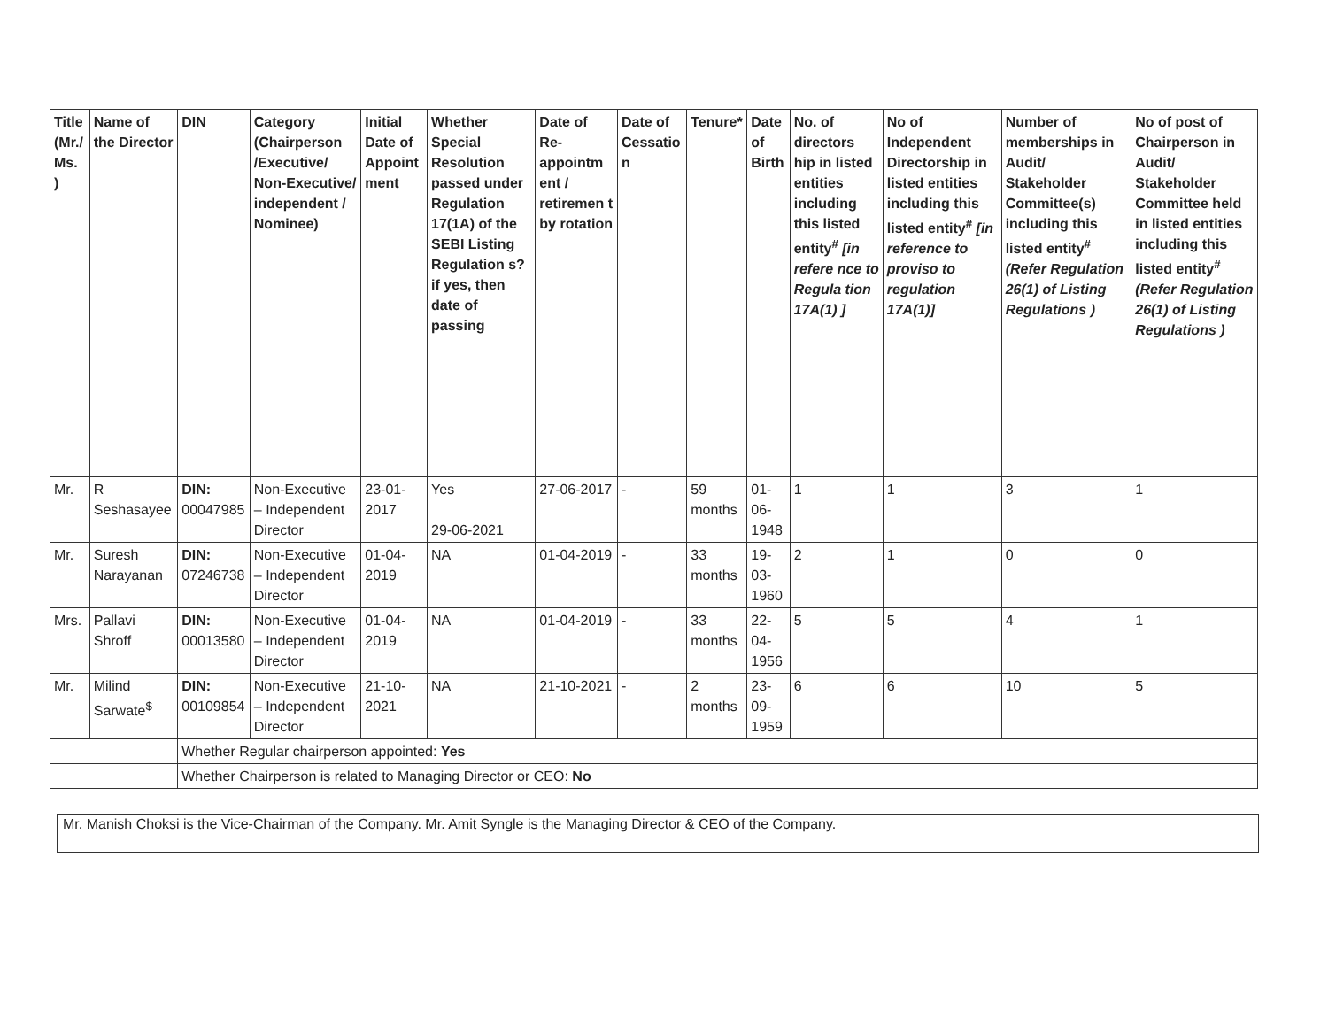| Title (Mr./ Ms. ) | Name of the Director | DIN | Category (Chairperson /Executive/ Non-Executive/ independent / Nominee) | Initial Date of Appoint ment | Whether Special Resolution passed under Regulation 17(1A) of the SEBI Listing Regulation s? if yes, then date of passing | Date of Re-appointm ent / retiremen t by rotation | Date of Cessatio n | Tenure* | Date of Birth | No. of directors hip in listed entities including this listed entity<sup>#</sup> [in refere nce to Regula tion 17A(1) ] | No of Independent Directorship in listed entities including this listed entity<sup>#</sup> [in reference to proviso to regulation 17A(1)] | Number of memberships in Audit/ Stakeholder Committee(s) including this listed entity<sup>#</sup> (Refer Regulation 26(1) of Listing Regulations ) | No of post of Chairperson in Audit/ Stakeholder Committee held in listed entities including this listed entity<sup>#</sup> (Refer Regulation 26(1) of Listing Regulations ) |
| --- | --- | --- | --- | --- | --- | --- | --- | --- | --- | --- | --- | --- | --- |
| Mr. | R Seshasayee | DIN: 00047985 | Non-Executive – Independent Director | 23-01-2017 | Yes 29-06-2021 | 27-06-2017 | - | 59 months | 01-06-1948 | 1 | 1 | 3 | 1 |
| Mr. | Suresh Narayanan | DIN: 07246738 | Non-Executive – Independent Director | 01-04-2019 | NA | 01-04-2019 | - | 33 months | 19-03-1960 | 2 | 1 | 0 | 0 |
| Mrs. | Pallavi Shroff | DIN: 00013580 | Non-Executive – Independent Director | 01-04-2019 | NA | 01-04-2019 | - | 33 months | 22-04-1956 | 5 | 5 | 4 | 1 |
| Mr. | Milind Sarwate<sup>$</sup> | DIN: 00109854 | Non-Executive – Independent Director | 21-10-2021 | NA | 21-10-2021 | - | 2 months | 23-09-1959 | 6 | 6 | 10 | 5 |
| | | Whether Regular chairperson appointed: Yes | | | | | | | | | | | |
| | | Whether Chairperson is related to Managing Director or CEO: No | | | | | | | | | | | |
Mr. Manish Choksi is the Vice-Chairman of the Company. Mr. Amit Syngle is the Managing Director & CEO of the Company.